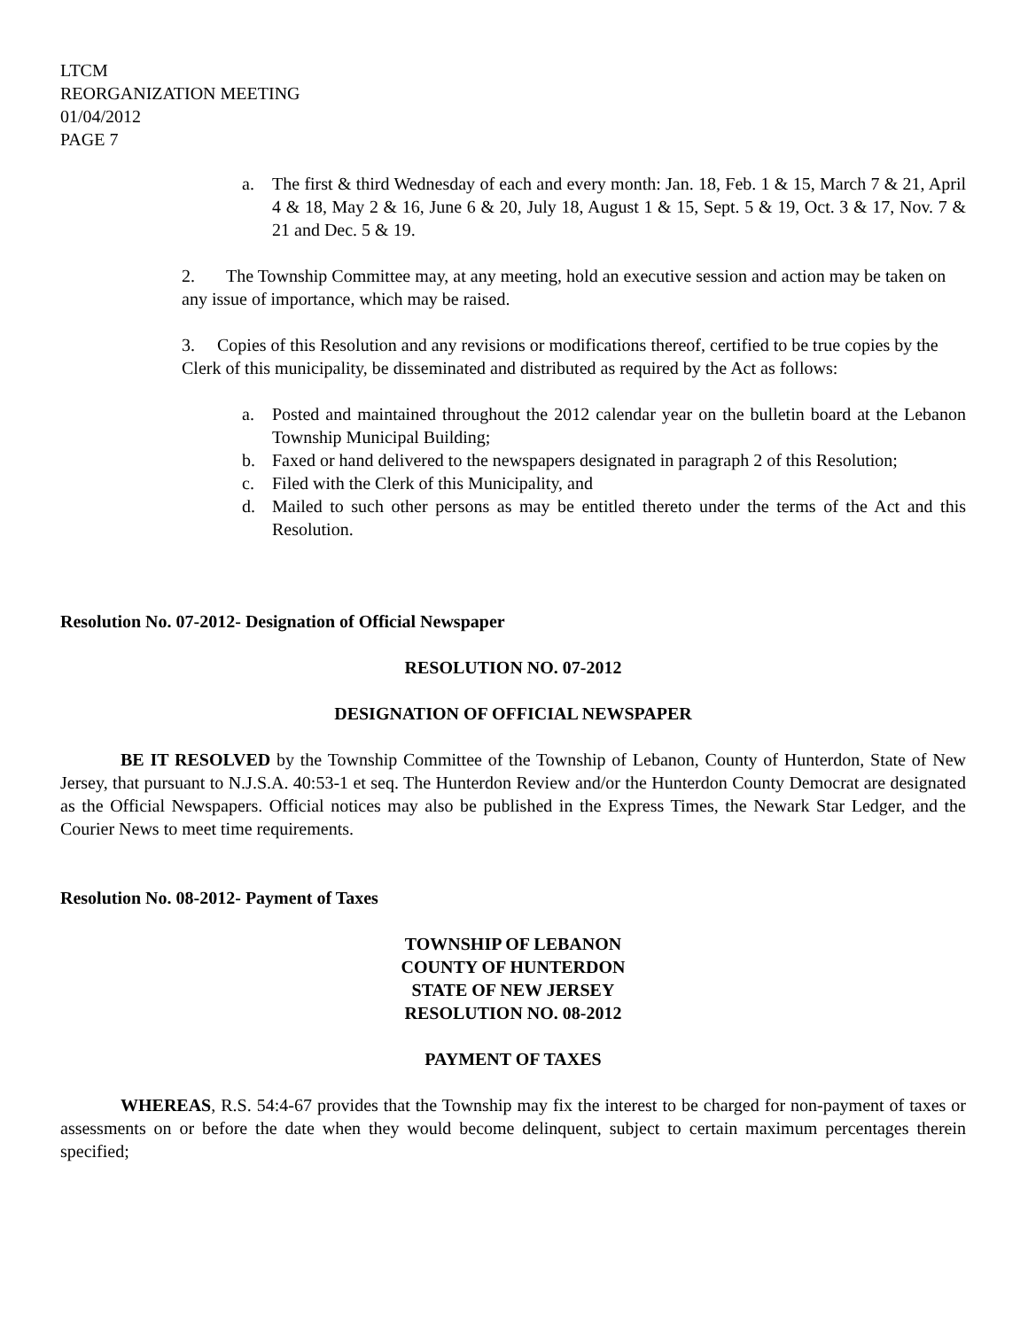LTCM
REORGANIZATION MEETING
01/04/2012
PAGE 7
a. The first & third Wednesday of each and every month: Jan. 18, Feb. 1 & 15, March 7 & 21, April 4 & 18, May 2 & 16, June 6 & 20, July 18, August 1 & 15, Sept. 5 & 19, Oct. 3 & 17, Nov. 7 & 21 and Dec. 5 & 19.
2. The Township Committee may, at any meeting, hold an executive session and action may be taken on any issue of importance, which may be raised.
3. Copies of this Resolution and any revisions or modifications thereof, certified to be true copies by the Clerk of this municipality, be disseminated and distributed as required by the Act as follows:
a. Posted and maintained throughout the 2012 calendar year on the bulletin board at the Lebanon Township Municipal Building;
b. Faxed or hand delivered to the newspapers designated in paragraph 2 of this Resolution;
c. Filed with the Clerk of this Municipality, and
d. Mailed to such other persons as may be entitled thereto under the terms of the Act and this Resolution.
Resolution No. 07-2012- Designation of Official Newspaper
RESOLUTION NO. 07-2012
DESIGNATION OF OFFICIAL NEWSPAPER
BE IT RESOLVED by the Township Committee of the Township of Lebanon, County of Hunterdon, State of New Jersey, that pursuant to N.J.S.A. 40:53-1 et seq. The Hunterdon Review and/or the Hunterdon County Democrat are designated as the Official Newspapers. Official notices may also be published in the Express Times, the Newark Star Ledger, and the Courier News to meet time requirements.
Resolution No. 08-2012- Payment of Taxes
TOWNSHIP OF LEBANON
COUNTY OF HUNTERDON
STATE OF NEW JERSEY
RESOLUTION NO. 08-2012
PAYMENT OF TAXES
WHEREAS, R.S. 54:4-67 provides that the Township may fix the interest to be charged for non-payment of taxes or assessments on or before the date when they would become delinquent, subject to certain maximum percentages therein specified;